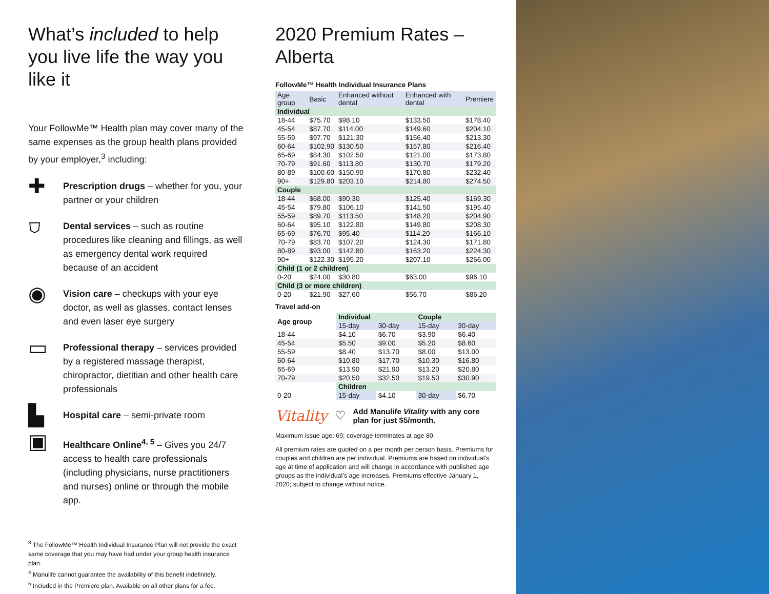What’s included to help you live life the way you like it
Your FollowMe™ Health plan may cover many of the same expenses as the group health plans provided by your employer,<sup>3</sup> including:
✚
Prescription drugs – whether for you, your partner or your children
⛉
Dental services – such as routine procedures like cleaning and fillings, as well as emergency dental work required because of an accident
◉
Vision care – checkups with your eye doctor, as well as glasses, contact lenses and even laser eye surgery
▭
Professional therapy – services provided by a registered massage therapist, chiropractor, dietitian and other health care professionals
▙
Hospital care – semi-private room
▣
Healthcare Online<sup>4, 5</sup> – Gives you 24/7 access to health care professionals (including physicians, nurse practitioners and nurses) online or through the mobile app.
<sup>3</sup> The FollowMe™ Health Individual Insurance Plan will not provide the exact same coverage that you may have had under your group health insurance plan.
<sup>4</sup> Manulife cannot guarantee the availability of this benefit indefinitely.
<sup>5</sup> Included in the Premiere plan. Available on all other plans for a fee.
2020 Premium Rates – Alberta
FollowMe™ Health Individual Insurance Plans
| Age group | Basic | Enhanced without dental | Enhanced with dental | Premiere |
| --- | --- | --- | --- | --- |
| Individual | | | | |
| 18-44 | $75.70 | $98.10 | $133.50 | $178.40 |
| 45-54 | $87.70 | $114.00 | $149.60 | $204.10 |
| 55-59 | $97.70 | $121.30 | $156.40 | $213.30 |
| 60-64 | $102.90 | $130.50 | $157.80 | $216.40 |
| 65-69 | $84.30 | $102.50 | $121.00 | $173.80 |
| 70-79 | $91.60 | $113.80 | $130.70 | $179.20 |
| 80-89 | $100.60 | $150.90 | $170.80 | $232.40 |
| 90+ | $129.80 | $203.10 | $214.80 | $274.50 |
| Couple | | | | |
| 18-44 | $68.00 | $90.30 | $125.40 | $169.30 |
| 45-54 | $79.80 | $106.10 | $141.50 | $195.40 |
| 55-59 | $89.70 | $113.50 | $148.20 | $204.90 |
| 60-64 | $95.10 | $122.80 | $149.80 | $208.30 |
| 65-69 | $76.70 | $95.40 | $114.20 | $166.10 |
| 70-79 | $83.70 | $107.20 | $124.30 | $171.80 |
| 80-89 | $93.00 | $142.80 | $163.20 | $224.30 |
| 90+ | $122.30 | $195.20 | $207.10 | $266.00 |
| Child (1 or 2 children) | | | | |
| 0-20 | $24.00 | $30.80 | $63.00 | $96.10 |
| Child (3 or more children) | | | | |
| 0-20 | $21.90 | $27.60 | $56.70 | $86.20 |
Travel add-on
| Age group | Individual | | Couple | |
| | 15-day | 30-day | 15-day | 30-day |
| 18-44 | $4.10 | $6.70 | $3.90 | $6.40 |
| 45-54 | $5.50 | $9.00 | $5.20 | $8.60 |
| 55-59 | $8.40 | $13.70 | $8.00 | $13.00 |
| 60-64 | $10.80 | $17.70 | $10.30 | $16.80 |
| 65-69 | $13.90 | $21.90 | $13.20 | $20.80 |
| 70-79 | $20.50 | $32.50 | $19.50 | $30.90 |
| | Children | | | |
| 0-20 | 15-day | $4.10 | 30-day | $6.70 |
Vitality ♡ Add Manulife Vitality with any core plan for just $5/month.
Maximum issue age: 69; coverage terminates at age 80.
All premium rates are quoted on a per month per person basis. Premiums for couples and children are per individual. Premiums are based on individual’s age at time of application and will change in accordance with published age groups as the individual’s age increases. Premiums effective January 1, 2020; subject to change without notice.